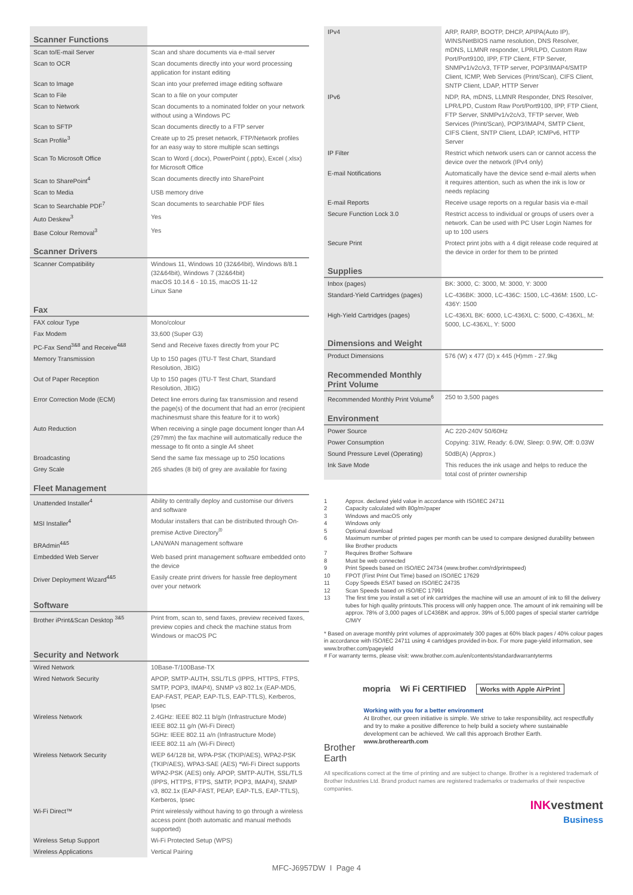| Scanner Functions | |
| --- | --- |
| Scan to/E-mail Server | Scan and share documents via e-mail server |
| Scan to OCR | Scan documents directly into your word processing application for instant editing |
| Scan to Image | Scan into your preferred image editing software |
| Scan to File | Scan to a file on your computer |
| Scan to Network | Scan documents to a nominated folder on your network without using a Windows PC |
| Scan to SFTP | Scan documents directly to a FTP server |
| Scan Profile<sup>3</sup> | Create up to 25 preset network, FTP/Network profiles for an easy way to store multiple scan settings |
| Scan To Microsoft Office | Scan to Word (.docx), PowerPoint (.pptx), Excel (.xlsx) for Microsoft Office |
| Scan to SharePoint<sup>4</sup> | Scan documents directly into SharePoint |
| Scan to Media | USB memory drive |
| Scan to Searchable PDF<sup>7</sup> | Scan documents to searchable PDF files |
| Auto Deskew<sup>3</sup> | Yes |
| Base Colour Removal<sup>3</sup> | Yes |
| Scanner Drivers | |
| Scanner Compatibility | Windows 11, Windows 10 (32&64bit), Windows 8/8.1 (32&64bit), Windows 7 (32&64bit) macOS 10.14.6 - 10.15, macOS 11-12 Linux Sane |
| Fax | |
| FAX colour Type | Mono/colour |
| Fax Modem | 33,600 (Super G3) |
| PC-Fax Send<sup>3&8</sup> and Receive<sup>4&8</sup> | Send and Receive faxes directly from your PC |
| Memory Transmission | Up to 150 pages (ITU-T Test Chart, Standard Resolution, JBIG) |
| Out of Paper Reception | Up to 150 pages (ITU-T Test Chart, Standard Resolution, JBIG) |
| Error Correction Mode (ECM) | Detect line errors during fax transmission and resend the page(s) of the document that had an error (recipient machinesmust share this feature for it to work) |
| Auto Reduction | When receiving a single page document longer than A4 (297mm) the fax machine will automatically reduce the message to fit onto a single A4 sheet |
| Broadcasting | Send the same fax message up to 250 locations |
| Grey Scale | 265 shades (8 bit) of grey are available for faxing |
| Fleet Management | |
| Unattended Installer<sup>4</sup> | Ability to centrally deploy and customise our drivers and software |
| MSI Installer<sup>4</sup> | Modular installers that can be distributed through On-premise Active Directory<sup>®</sup> |
| BRAdmin<sup>4&5</sup> | LAN/WAN management software |
| Embedded Web Server | Web based print management software embedded onto the device |
| Driver Deployment Wizard<sup>4&5</sup> | Easily create print drivers for hassle free deployment over your network |
| Software | |
| Brother iPrint&Scan Desktop <sup>3&5</sup> | Print from, scan to, send faxes, preview received faxes, preview copies and check the machine status from Windows or macOS PC |
| Security and Network | |
| Wired Network | 10Base-T/100Base-TX |
| Wired Network Security | APOP, SMTP-AUTH, SSL/TLS (IPPS, HTTPS, FTPS, SMTP, POP3, IMAP4), SNMP v3 802.1x (EAP-MD5, EAP-FAST, PEAP, EAP-TLS, EAP-TTLS), Kerberos, Ipsec |
| Wireless Network | 2.4GHz: IEEE 802.11 b/g/n (Infrastructure Mode) IEEE 802.11 g/n (Wi-Fi Direct) 5GHz: IEEE 802.11 a/n (Infrastructure Mode) IEEE 802.11 a/n (Wi-Fi Direct) |
| Wireless Network Security | WEP 64/128 bit, WPA-PSK (TKIP/AES), WPA2-PSK (TKIP/AES), WPA3-SAE (AES) *Wi-Fi Direct supports WPA2-PSK (AES) only. APOP, SMTP-AUTH, SSL/TLS (IPPS, HTTPS, FTPS, SMTP, POP3, IMAP4), SNMP v3, 802.1x (EAP-FAST, PEAP, EAP-TLS, EAP-TTLS), Kerberos, Ipsec |
| Wi-Fi Direct™ | Print wirelessly without having to go through a wireless access point (both automatic and manual methods supported) |
| Wireless Setup Support | Wi-Fi Protected Setup (WPS) |
| Wireless Applications | Vertical Pairing |
| IPv4 | ARP, RARP, BOOTP, DHCP, APIPA(Auto IP), WINS/NetBIOS name resolution, DNS Resolver, mDNS, LLMNR responder, LPR/LPD, Custom Raw Port/Port9100, IPP, FTP Client, FTP Server, SNMPv1/v2c/v3, TFTP server, POP3/IMAP4/SMTP Client, ICMP, Web Services (Print/Scan), CIFS Client, SNTP Client, LDAP, HTTP Server |
| IPv6 | NDP, RA, mDNS, LLMNR Responder, DNS Resolver, LPR/LPD, Custom Raw Port/Port9100, IPP, FTP Client, FTP Server, SNMPv1/v2c/v3, TFTP server, Web Services (Print/Scan), POP3/IMAP4, SMTP Client, CIFS Client, SNTP Client, LDAP, ICMPv6, HTTP Server |
| IP Filter | Restrict which network users can or cannot access the device over the network (IPv4 only) |
| E-mail Notifications | Automatically have the device send e-mail alerts when it requires attention, such as when the ink is low or needs replacing |
| E-mail Reports | Receive usage reports on a regular basis via e-mail |
| Secure Function Lock 3.0 | Restrict access to individual or groups of users over a network. Can be used with PC User Login Names for up to 100 users |
| Secure Print | Protect print jobs with a 4 digit release code required at the device in order for them to be printed |
| Supplies | |
| Inbox (pages) | BK: 3000, C: 3000, M: 3000, Y: 3000 |
| Standard-Yield Cartridges (pages) | LC-436BK: 3000, LC-436C: 1500, LC-436M: 1500, LC-436Y: 1500 |
| High-Yield Cartridges (pages) | LC-436XL BK: 6000, LC-436XL C: 5000, C-436XL, M: 5000, LC-436XL, Y: 5000 |
| Dimensions and Weight | |
| Product Dimensions | 576 (W) x 477 (D) x 445 (H)mm - 27.9kg |
| Recommended Monthly Print Volume | |
| Recommended Monthly Print Volume<sup>6</sup> | 250 to 3,500 pages |
| Environment | |
| Power Source | AC 220-240V 50/60Hz |
| Power Consumption | Copying: 31W, Ready: 6.0W, Sleep: 0.9W, Off: 0.03W |
| Sound Pressure Level (Operating) | 50dB(A) (Approx.) |
| Ink Save Mode | This reduces the ink usage and helps to reduce the total cost of printer ownership |
1 Approx. declared yield value in accordance with ISO/IEC 24711
2 Capacity calculated with 80g/m<sup>2</sup> paper
3 Windows and macOS only
4 Windows only
5 Optional download
6 Maximum number of printed pages per month can be used to compare designed durability between like Brother products
7 Requires Brother Software
8 Must be web connected
9 Print Speeds based on ISO/IEC 24734 (www.brother.com/rd/printspeed)
10 FPOT (First Print Out Time) based on ISO/IEC 17629
11 Copy Speeds ESAT based on ISO/IEC 24735
12 Scan Speeds based on ISO/IEC 17991
13 The first time you install a set of ink cartridges the machine will use an amount of ink to fill the delivery tubes for high quality printouts.This process will only happen once. The amount of ink remaining will be approx. 78% of 3,000 pages of LC436BK and approx. 39% of 5,000 pages of special starter cartridge C/M/Y
* Based on average monthly print volumes of approximately 300 pages at 60% black pages / 40% colour pages in accordance with ISO/IEC 24711 using 4 cartridges provided in-box. For more page-yield information, see www.brother.com/pageyield
# For warranty terms, please visit: www.brother.com.au/en/contents/standardwarrantyterms
mopria Wi Fi CERTIFIED Works with Apple AirPrint
Brother
Earth
Working with you for a better environment
At Brother, our green initiative is simple. We strive to take responsibility, act respectfully and try to make a positive difference to help build a society where sustainable development can be achieved. We call this approach Brother Earth.
www.brotherearth.com
All specifications correct at the time of printing and are subject to change. Brother is a registered trademark of Brother Industries Ltd. Brand product names are registered trademarks or trademarks of their respective companies.
INKvestment
Business
MFC-J6957DW I Page 4